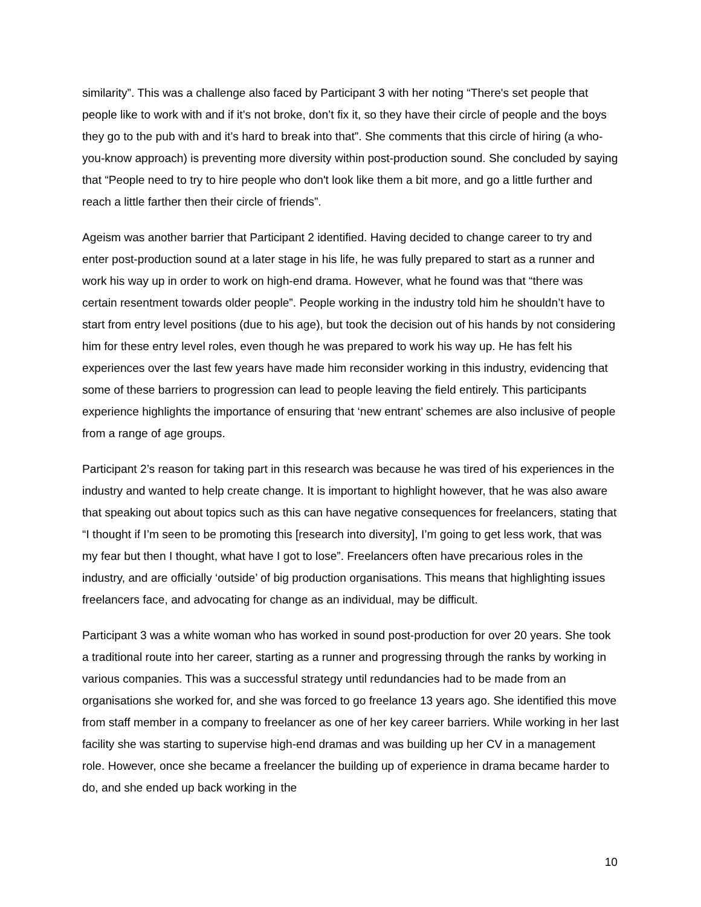similarity”. This was a challenge also faced by Participant 3 with her noting “There's set people that people like to work with and if it’s not broke, don’t fix it, so they have their circle of people and the boys they go to the pub with and it’s hard to break into that”. She comments that this circle of hiring (a who-you-know approach) is preventing more diversity within post-production sound. She concluded by saying that “People need to try to hire people who don't look like them a bit more, and go a little further and reach a little farther then their circle of friends”.
Ageism was another barrier that Participant 2 identified. Having decided to change career to try and enter post-production sound at a later stage in his life, he was fully prepared to start as a runner and work his way up in order to work on high-end drama. However, what he found was that “there was certain resentment towards older people”. People working in the industry told him he shouldn’t have to start from entry level positions (due to his age), but took the decision out of his hands by not considering him for these entry level roles, even though he was prepared to work his way up. He has felt his experiences over the last few years have made him reconsider working in this industry, evidencing that some of these barriers to progression can lead to people leaving the field entirely. This participants experience highlights the importance of ensuring that ‘new entrant’ schemes are also inclusive of people from a range of age groups.
Participant 2’s reason for taking part in this research was because he was tired of his experiences in the industry and wanted to help create change. It is important to highlight however, that he was also aware that speaking out about topics such as this can have negative consequences for freelancers, stating that “I thought if I’m seen to be promoting this [research into diversity], I’m going to get less work, that was my fear but then I thought, what have I got to lose”. Freelancers often have precarious roles in the industry, and are officially ‘outside’ of big production organisations. This means that highlighting issues freelancers face, and advocating for change as an individual, may be difficult.
Participant 3 was a white woman who has worked in sound post-production for over 20 years. She took a traditional route into her career, starting as a runner and progressing through the ranks by working in various companies. This was a successful strategy until redundancies had to be made from an organisations she worked for, and she was forced to go freelance 13 years ago. She identified this move from staff member in a company to freelancer as one of her key career barriers. While working in her last facility she was starting to supervise high-end dramas and was building up her CV in a management role. However, once she became a freelancer the building up of experience in drama became harder to do, and she ended up back working in the
10